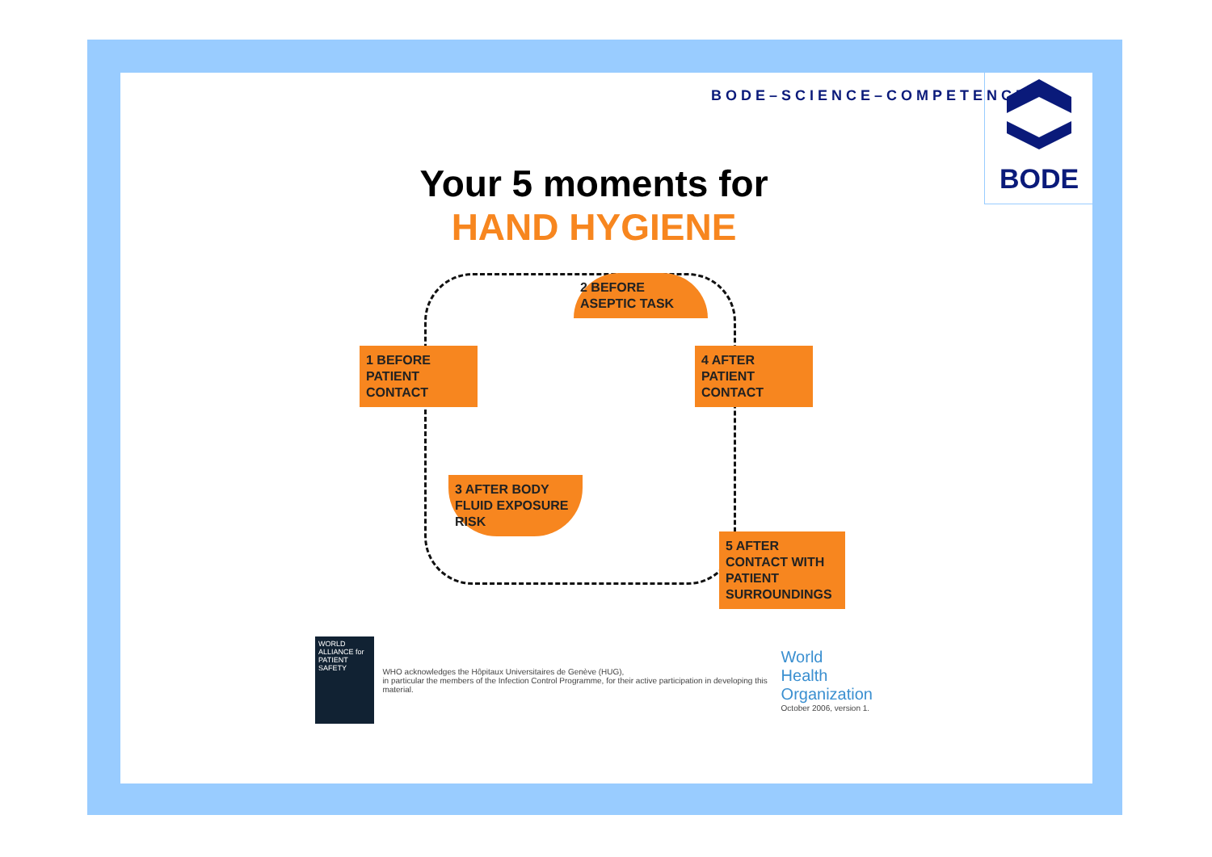BODE–SCIENCE–COMPETENCE
BODE
Your 5 moments for
HAND HYGIENE
1 BEFORE
PATIENT
CONTACT
2 BEFORE ASEPTIC TASK
3 AFTER BODY FLUID EXPOSURE RISK
4 AFTER
PATIENT
CONTACT
5 AFTER CONTACT WITH PATIENT SURROUNDINGS
WORLD ALLIANCE for PATIENT SAFETY
WHO acknowledges the Hôpitaux Universitaires de Genève (HUG),
in particular the members of the Infection Control Programme, for their active participation in developing this material.
World Health
Organization
October 2006, version 1.